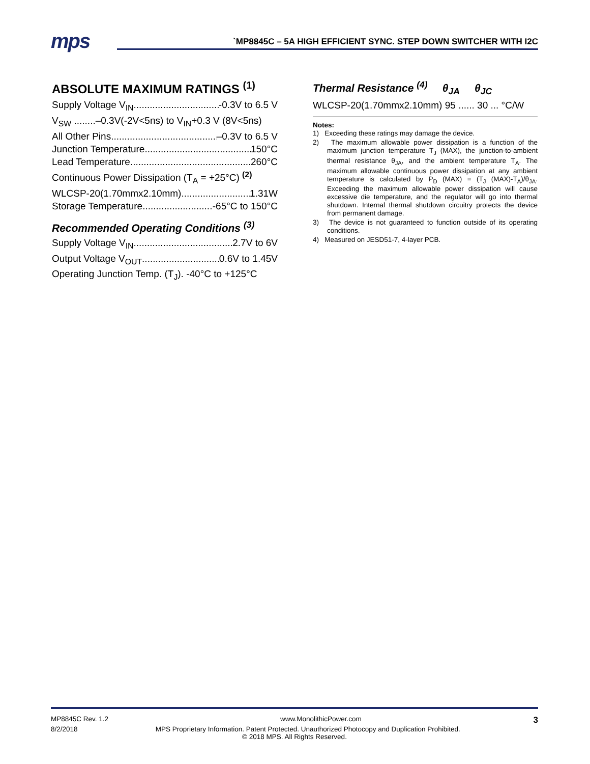mps
`MP8845C – 5A HIGH EFFICIENT SYNC. STEP DOWN SWITCHER WITH I2C
ABSOLUTE MAXIMUM RATINGS <sup>(1)</sup>
Supply Voltage V<sub>IN</sub> -0.3V to 6.5 V
V<sub>SW</sub> ........–0.3V(-2V<5ns) to V<sub>IN</sub>+0.3 V (8V<5ns)
All Other Pins –0.3V to 6.5 V
Junction Temperature 150°C
Lead Temperature 260°C
Continuous Power Dissipation (T<sub>A</sub> = +25°C) <sup>(2)</sup>
WLCSP-20(1.70mmx2.10mm) 1.31W
Storage Temperature -65°C to 150°C
Recommended Operating Conditions <sup>(3)</sup>
Supply Voltage V<sub>IN</sub> 2.7V to 6V
Output Voltage V<sub>OUT</sub> 0.6V to 1.45V
Operating Junction Temp. (T<sub>J</sub>). -40°C to +125°C
Thermal Resistance <sup>(4)</sup> θ<sub>JA</sub> θ<sub>JC</sub>
WLCSP-20(1.70mmx2.10mm) 95 ...... 30 ... °C/W
Notes:
1) Exceeding these ratings may damage the device.
2) The maximum allowable power dissipation is a function of the maximum junction temperature T<sub>J</sub> (MAX), the junction-to-ambient thermal resistance θ<sub>JA</sub>, and the ambient temperature T<sub>A</sub>. The maximum allowable continuous power dissipation at any ambient temperature is calculated by P<sub>D</sub> (MAX) = (T<sub>J</sub> (MAX)-T<sub>A</sub>)/θ<sub>JA</sub>. Exceeding the maximum allowable power dissipation will cause excessive die temperature, and the regulator will go into thermal shutdown. Internal thermal shutdown circuitry protects the device from permanent damage.
3) The device is not guaranteed to function outside of its operating conditions.
4) Measured on JESD51-7, 4-layer PCB.
MP8845C Rev. 1.2 www.MonolithicPower.com 3
8/2/2018 MPS Proprietary Information. Patent Protected. Unauthorized Photocopy and Duplication Prohibited.
© 2018 MPS. All Rights Reserved.